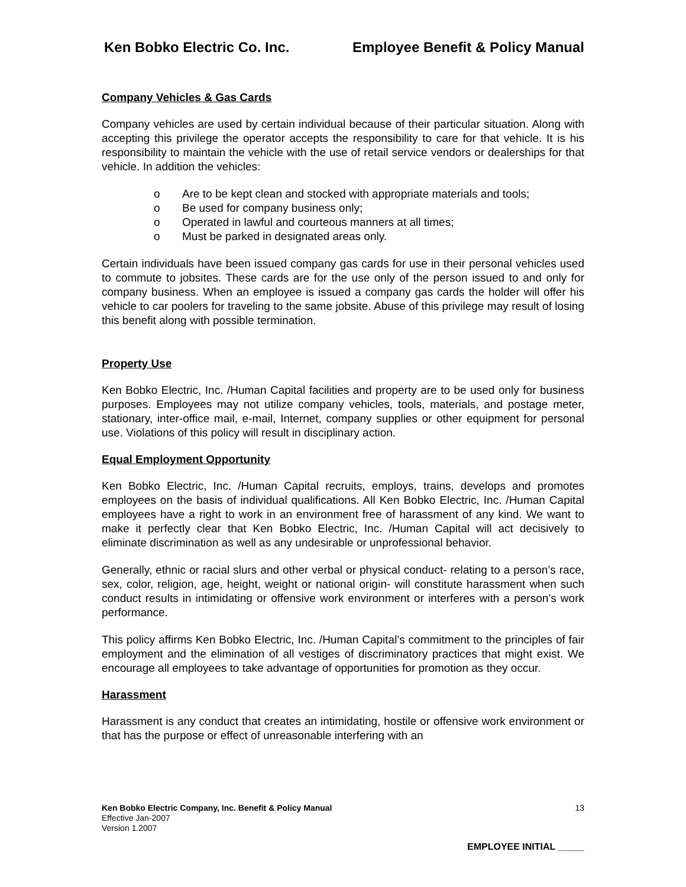Ken Bobko Electric Co. Inc. Employee Benefit & Policy Manual
Company Vehicles & Gas Cards
Company vehicles are used by certain individual because of their particular situation. Along with accepting this privilege the operator accepts the responsibility to care for that vehicle. It is his responsibility to maintain the vehicle with the use of retail service vendors or dealerships for that vehicle. In addition the vehicles:
o Are to be kept clean and stocked with appropriate materials and tools;
o Be used for company business only;
o Operated in lawful and courteous manners at all times;
o Must be parked in designated areas only.
Certain individuals have been issued company gas cards for use in their personal vehicles used to commute to jobsites. These cards are for the use only of the person issued to and only for company business. When an employee is issued a company gas cards the holder will offer his vehicle to car poolers for traveling to the same jobsite. Abuse of this privilege may result of losing this benefit along with possible termination.
Property Use
Ken Bobko Electric, Inc. /Human Capital facilities and property are to be used only for business purposes. Employees may not utilize company vehicles, tools, materials, and postage meter, stationary, inter-office mail, e-mail, Internet, company supplies or other equipment for personal use. Violations of this policy will result in disciplinary action.
Equal Employment Opportunity
Ken Bobko Electric, Inc. /Human Capital recruits, employs, trains, develops and promotes employees on the basis of individual qualifications. All Ken Bobko Electric, Inc. /Human Capital employees have a right to work in an environment free of harassment of any kind. We want to make it perfectly clear that Ken Bobko Electric, Inc. /Human Capital will act decisively to eliminate discrimination as well as any undesirable or unprofessional behavior.
Generally, ethnic or racial slurs and other verbal or physical conduct- relating to a person’s race, sex, color, religion, age, height, weight or national origin- will constitute harassment when such conduct results in intimidating or offensive work environment or interferes with a person’s work performance.
This policy affirms Ken Bobko Electric, Inc. /Human Capital’s commitment to the principles of fair employment and the elimination of all vestiges of discriminatory practices that might exist. We encourage all employees to take advantage of opportunities for promotion as they occur.
Harassment
Harassment is any conduct that creates an intimidating, hostile or offensive work environment or that has the purpose or effect of unreasonable interfering with an
13 Ken Bobko Electric Company, Inc. Benefit & Policy Manual
Effective Jan-2007
Version 1.2007
EMPLOYEE INITIAL _____